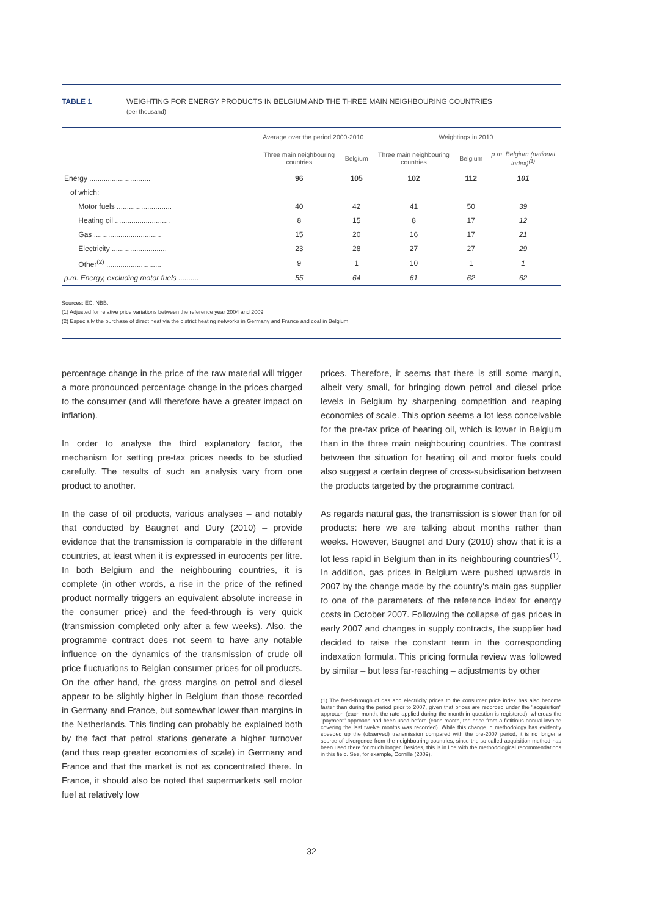TABLE 1 WEIGHTING FOR ENERGY PRODUCTS IN BELGIUM AND THE THREE MAIN NEIGHBOURING COUNTRIES
(per thousand)
| | Average over the period 2000-2010 | | Weightings in 2010 | | |
| --- | --- | --- | --- | --- | --- |
| | Three main neighbouring countries | Belgium | Three main neighbouring countries | Belgium | p.m. Belgium (national index)<sup>(1)</sup> |
| Energy .............................. | 96 | 105 | 102 | 112 | 101 |
| of which: | | | | | |
| Motor fuels ........................... | 40 | 42 | 41 | 50 | 39 |
| Heating oil ........................... | 8 | 15 | 8 | 17 | 12 |
| Gas ................................. | 15 | 20 | 16 | 17 | 21 |
| Electricity ........................... | 23 | 28 | 27 | 27 | 29 |
| Other<sup>(2)</sup> ........................... | 9 | 1 | 10 | 1 | 1 |
| p.m. Energy, excluding motor fuels .......... | 55 | 64 | 61 | 62 | 62 |
Sources: EC, NBB.
(1) Adjusted for relative price variations between the reference year 2004 and 2009.
(2) Especially the purchase of direct heat via the district heating networks in Germany and France and coal in Belgium.
percentage change in the price of the raw material will trigger a more pronounced percentage change in the prices charged to the consumer (and will therefore have a greater impact on inflation).
In order to analyse the third explanatory factor, the mechanism for setting pre-tax prices needs to be studied carefully. The results of such an analysis vary from one product to another.
In the case of oil products, various analyses – and notably that conducted by Baugnet and Dury (2010) – provide evidence that the transmission is comparable in the different countries, at least when it is expressed in eurocents per litre. In both Belgium and the neighbouring countries, it is complete (in other words, a rise in the price of the refined product normally triggers an equivalent absolute increase in the consumer price) and the feed-through is very quick (transmission completed only after a few weeks). Also, the programme contract does not seem to have any notable influence on the dynamics of the transmission of crude oil price fluctuations to Belgian consumer prices for oil products. On the other hand, the gross margins on petrol and diesel appear to be slightly higher in Belgium than those recorded in Germany and France, but somewhat lower than margins in the Netherlands. This finding can probably be explained both by the fact that petrol stations generate a higher turnover (and thus reap greater economies of scale) in Germany and France and that the market is not as concentrated there. In France, it should also be noted that supermarkets sell motor fuel at relatively low
prices. Therefore, it seems that there is still some margin, albeit very small, for bringing down petrol and diesel price levels in Belgium by sharpening competition and reaping economies of scale. This option seems a lot less conceivable for the pre-tax price of heating oil, which is lower in Belgium than in the three main neighbouring countries. The contrast between the situation for heating oil and motor fuels could also suggest a certain degree of cross-subsidisation between the products targeted by the programme contract.
As regards natural gas, the transmission is slower than for oil products: here we are talking about months rather than weeks. However, Baugnet and Dury (2010) show that it is a lot less rapid in Belgium than in its neighbouring countries<sup>(1)</sup>. In addition, gas prices in Belgium were pushed upwards in 2007 by the change made by the country's main gas supplier to one of the parameters of the reference index for energy costs in October 2007. Following the collapse of gas prices in early 2007 and changes in supply contracts, the supplier had decided to raise the constant term in the corresponding indexation formula. This pricing formula review was followed by similar – but less far-reaching – adjustments by other
(1) The feed-through of gas and electricity prices to the consumer price index has also become faster than during the period prior to 2007, given that prices are recorded under the "acquisition" approach (each month, the rate applied during the month in question is registered), whereas the "payment" approach had been used before (each month, the price from a fictitious annual invoice covering the last twelve months was recorded). While this change in methodology has evidently speeded up the (observed) transmission compared with the pre-2007 period, it is no longer a source of divergence from the neighbouring countries, since the so-called acquisition method has been used there for much longer. Besides, this is in line with the methodological recommendations in this field. See, for example, Cornille (2009).
32